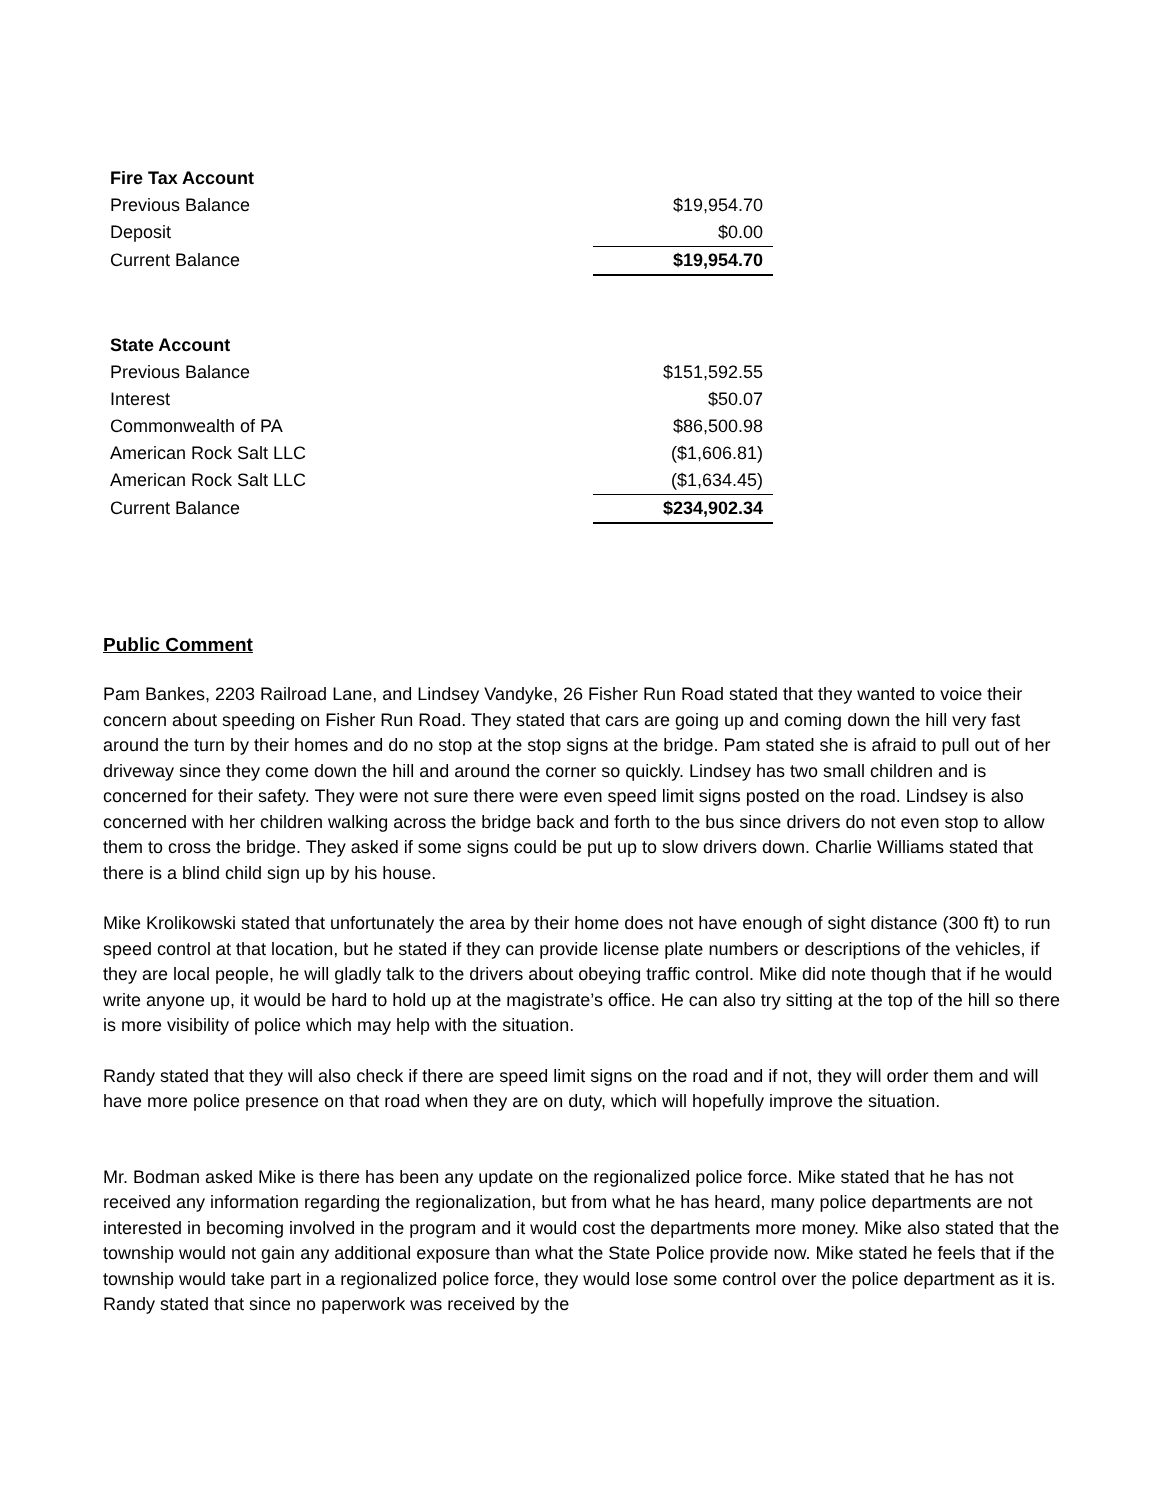| Fire Tax Account | |
| Previous Balance | $19,954.70 |
| Deposit | $0.00 |
| Current Balance | $19,954.70 |
| State Account | |
| Previous Balance | $151,592.55 |
| Interest | $50.07 |
| Commonwealth of PA | $86,500.98 |
| American Rock Salt LLC | ($1,606.81) |
| American Rock Salt LLC | ($1,634.45) |
| Current Balance | $234,902.34 |
Public Comment
Pam Bankes, 2203 Railroad Lane, and Lindsey Vandyke, 26 Fisher Run Road stated that they wanted to voice their concern about speeding on Fisher Run Road. They stated that cars are going up and coming down the hill very fast around the turn by their homes and do no stop at the stop signs at the bridge. Pam stated she is afraid to pull out of her driveway since they come down the hill and around the corner so quickly. Lindsey has two small children and is concerned for their safety. They were not sure there were even speed limit signs posted on the road. Lindsey is also concerned with her children walking across the bridge back and forth to the bus since drivers do not even stop to allow them to cross the bridge. They asked if some signs could be put up to slow drivers down. Charlie Williams stated that there is a blind child sign up by his house.
Mike Krolikowski stated that unfortunately the area by their home does not have enough of sight distance (300 ft) to run speed control at that location, but he stated if they can provide license plate numbers or descriptions of the vehicles, if they are local people, he will gladly talk to the drivers about obeying traffic control. Mike did note though that if he would write anyone up, it would be hard to hold up at the magistrate’s office. He can also try sitting at the top of the hill so there is more visibility of police which may help with the situation.
Randy stated that they will also check if there are speed limit signs on the road and if not, they will order them and will have more police presence on that road when they are on duty, which will hopefully improve the situation.
Mr. Bodman asked Mike is there has been any update on the regionalized police force. Mike stated that he has not received any information regarding the regionalization, but from what he has heard, many police departments are not interested in becoming involved in the program and it would cost the departments more money. Mike also stated that the township would not gain any additional exposure than what the State Police provide now. Mike stated he feels that if the township would take part in a regionalized police force, they would lose some control over the police department as it is. Randy stated that since no paperwork was received by the